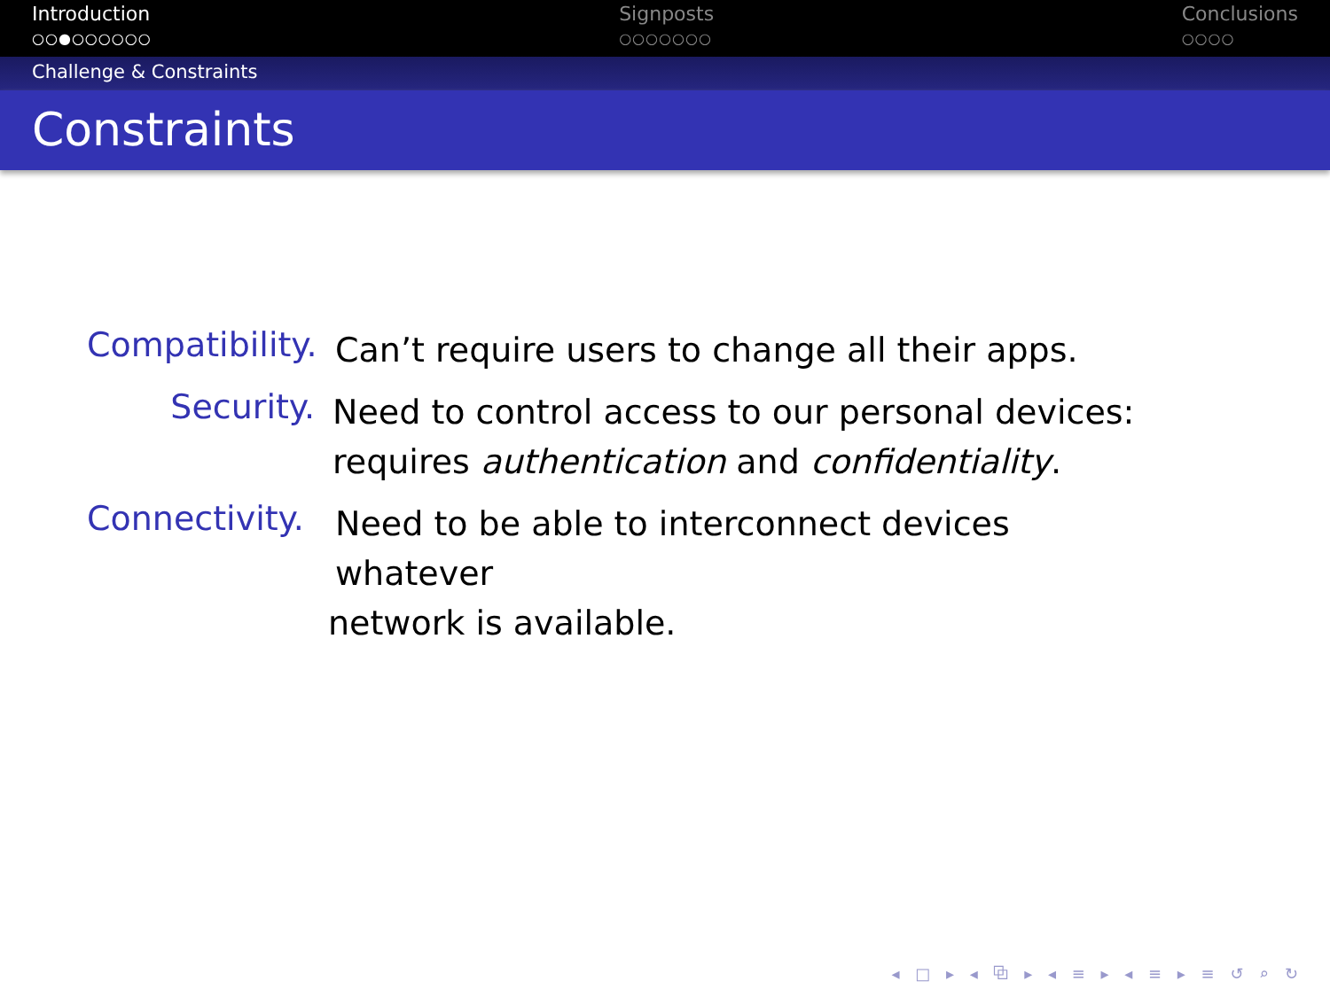Introduction
○○●○○○○○○
Signposts
○○○○○○○
Conclusions
○○○○
Challenge & Constraints
Constraints
Compatibility.
Can’t require users to change all their apps.
Security.
Need to control access to our personal devices: requires authentication and confidentiality.
Connectivity.
Need to be able to interconnect devices whatever
network is available.
◂ □ ▸ ◂ ⧉ ▸ ◂ ≡ ▸ ◂ ≡ ▸ ≡ ↺ ⌕ ↻